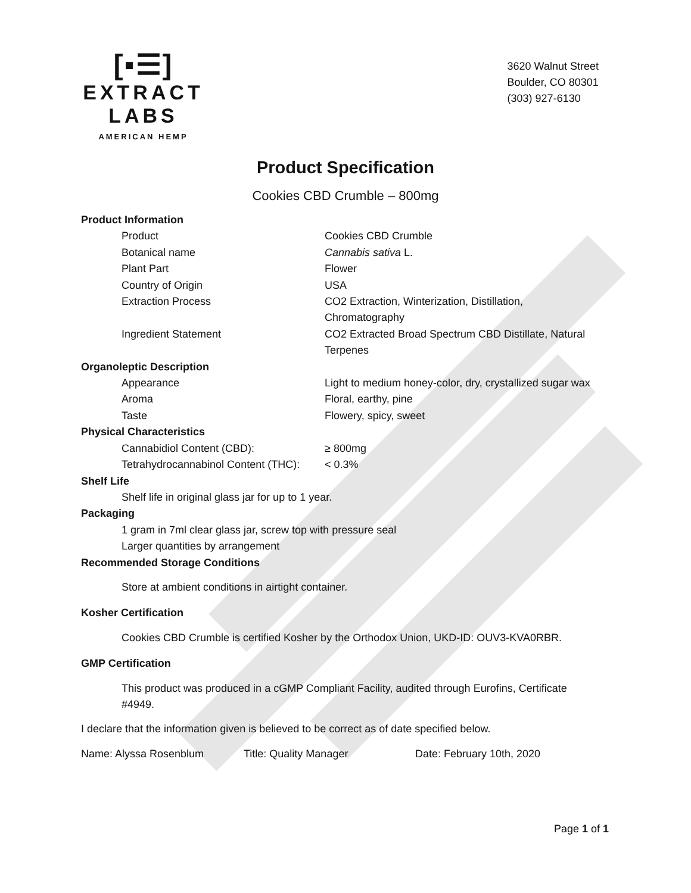[▪☰]
EXTRACT LABS
AMERICAN HEMP
3620 Walnut Street
Boulder, CO 80301
(303) 927-6130
Product Specification
Cookies CBD Crumble – 800mg
| Product Information | |
| Product | Cookies CBD Crumble |
| Botanical name | Cannabis sativa L. |
| Plant Part | Flower |
| Country of Origin | USA |
| Extraction Process | CO2 Extraction, Winterization, Distillation, Chromatography |
| Ingredient Statement | CO2 Extracted Broad Spectrum CBD Distillate, Natural Terpenes |
| Organoleptic Description | |
| Appearance | Light to medium honey-color, dry, crystallized sugar wax |
| Aroma | Floral, earthy, pine |
| Taste | Flowery, spicy, sweet |
| Physical Characteristics | |
| Cannabidiol Content (CBD): | ≥ 800mg |
| Tetrahydrocannabinol Content (THC): | < 0.3% |
Shelf Life
Shelf life in original glass jar for up to 1 year.
Packaging
1 gram in 7ml clear glass jar, screw top with pressure seal
Larger quantities by arrangement
Recommended Storage Conditions
Store at ambient conditions in airtight container.
Kosher Certification
Cookies CBD Crumble is certified Kosher by the Orthodox Union, UKD-ID: OUV3-KVA0RBR.
GMP Certification
This product was produced in a cGMP Compliant Facility, audited through Eurofins, Certificate
#4949.
I declare that the information given is believed to be correct as of date specified below.
Name: Alyssa Rosenblum Title: Quality Manager Date: February 10th, 2020
Page 1 of 1